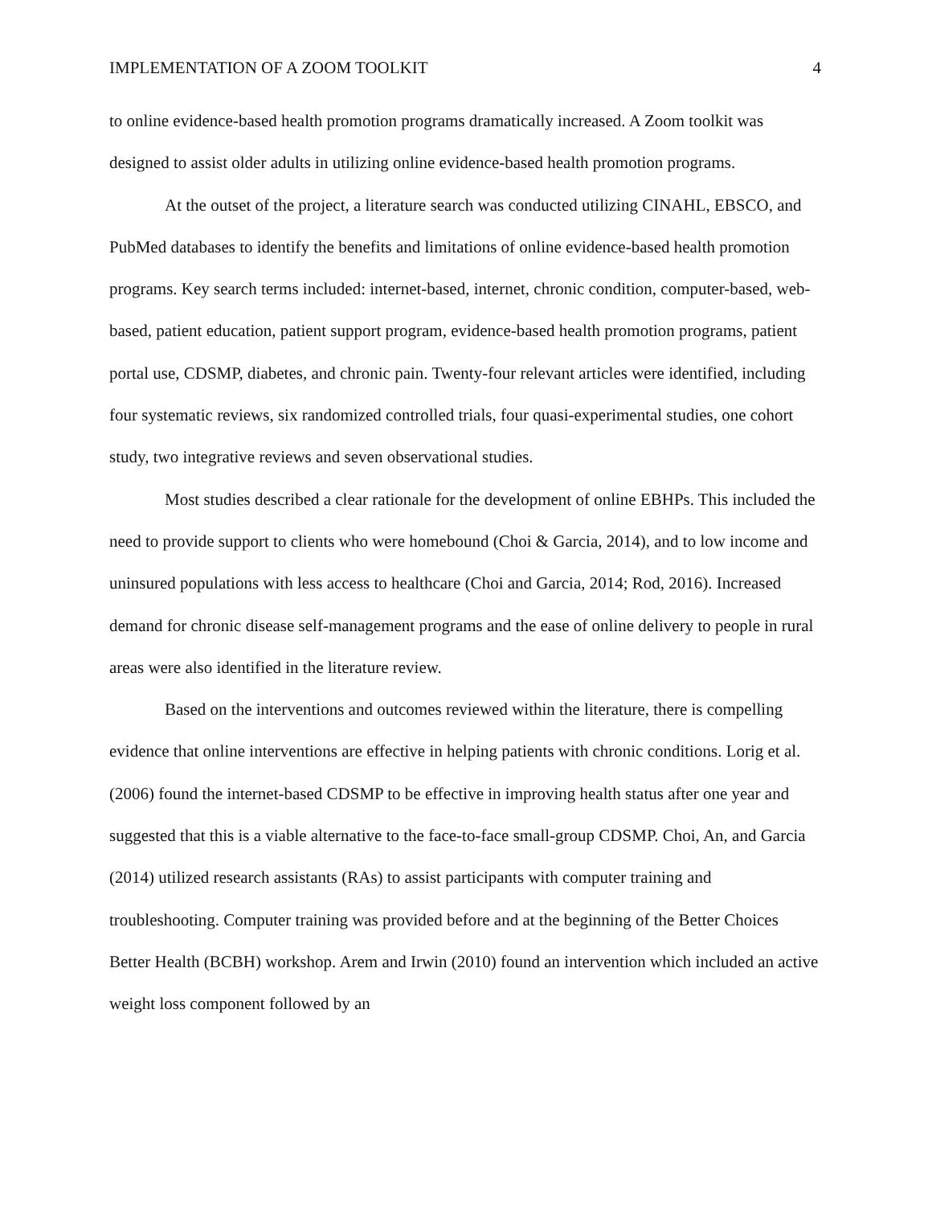IMPLEMENTATION OF A ZOOM TOOLKIT 4
to online evidence-based health promotion programs dramatically increased. A Zoom toolkit was designed to assist older adults in utilizing online evidence-based health promotion programs.
At the outset of the project, a literature search was conducted utilizing CINAHL, EBSCO, and PubMed databases to identify the benefits and limitations of online evidence-based health promotion programs. Key search terms included: internet-based, internet, chronic condition, computer-based, web-based, patient education, patient support program, evidence-based health promotion programs, patient portal use, CDSMP, diabetes, and chronic pain. Twenty-four relevant articles were identified, including four systematic reviews, six randomized controlled trials, four quasi-experimental studies, one cohort study, two integrative reviews and seven observational studies.
Most studies described a clear rationale for the development of online EBHPs. This included the need to provide support to clients who were homebound (Choi & Garcia, 2014), and to low income and uninsured populations with less access to healthcare (Choi and Garcia, 2014; Rod, 2016). Increased demand for chronic disease self-management programs and the ease of online delivery to people in rural areas were also identified in the literature review.
Based on the interventions and outcomes reviewed within the literature, there is compelling evidence that online interventions are effective in helping patients with chronic conditions. Lorig et al. (2006) found the internet-based CDSMP to be effective in improving health status after one year and suggested that this is a viable alternative to the face-to-face small-group CDSMP. Choi, An, and Garcia (2014) utilized research assistants (RAs) to assist participants with computer training and troubleshooting. Computer training was provided before and at the beginning of the Better Choices Better Health (BCBH) workshop. Arem and Irwin (2010) found an intervention which included an active weight loss component followed by an